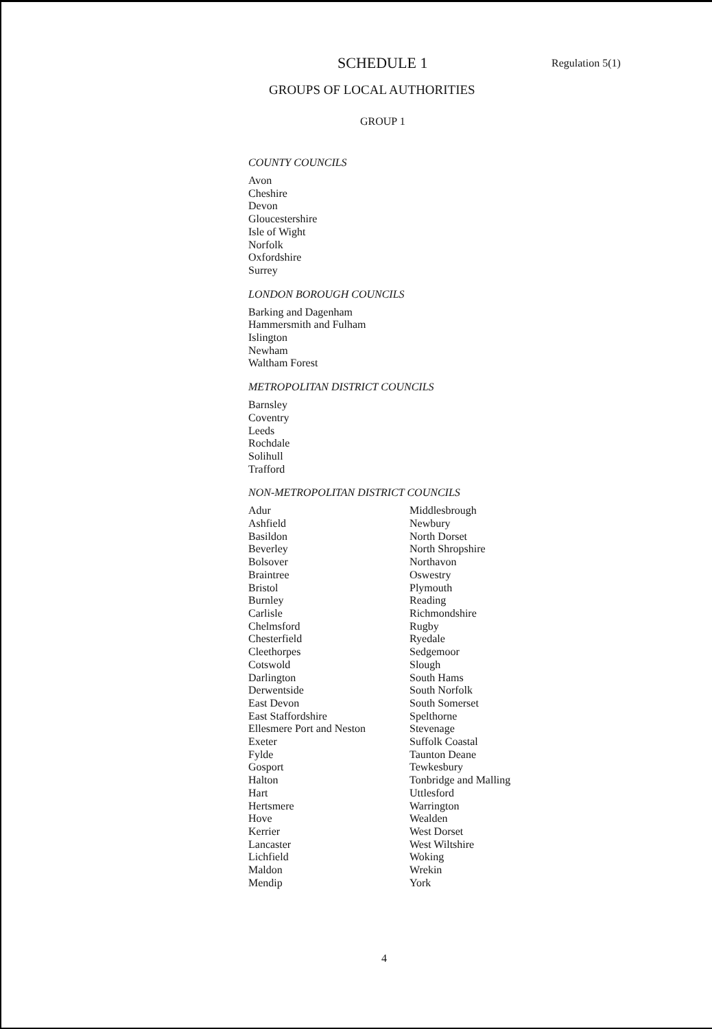SCHEDULE 1 Regulation 5(1)
GROUPS OF LOCAL AUTHORITIES
GROUP 1
COUNTY COUNCILS
Avon
Cheshire
Devon
Gloucestershire
Isle of Wight
Norfolk
Oxfordshire
Surrey
LONDON BOROUGH COUNCILS
Barking and Dagenham
Hammersmith and Fulham
Islington
Newham
Waltham Forest
METROPOLITAN DISTRICT COUNCILS
Barnsley
Coventry
Leeds
Rochdale
Solihull
Trafford
NON-METROPOLITAN DISTRICT COUNCILS
Adur
Ashfield
Basildon
Beverley
Bolsover
Braintree
Bristol
Burnley
Carlisle
Chelmsford
Chesterfield
Cleethorpes
Cotswold
Darlington
Derwentside
East Devon
East Staffordshire
Ellesmere Port and Neston
Exeter
Fylde
Gosport
Halton
Hart
Hertsmere
Hove
Kerrier
Lancaster
Lichfield
Maldon
Mendip
Middlesbrough
Newbury
North Dorset
North Shropshire
Northavon
Oswestry
Plymouth
Reading
Richmondshire
Rugby
Ryedale
Sedgemoor
Slough
South Hams
South Norfolk
South Somerset
Spelthorne
Stevenage
Suffolk Coastal
Taunton Deane
Tewkesbury
Tonbridge and Malling
Uttlesford
Warrington
Wealden
West Dorset
West Wiltshire
Woking
Wrekin
York
4